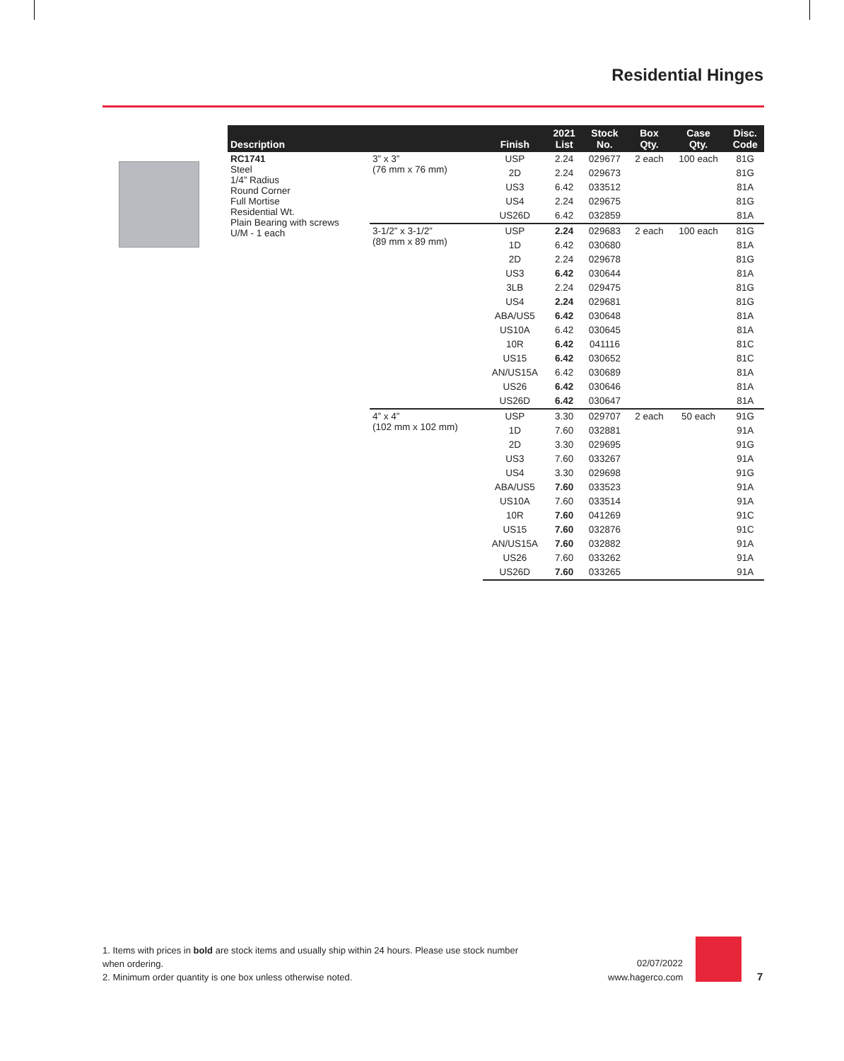Residential Hinges
| Description | | Finish | 2021 List | Stock No. | Box Qty. | Case Qty. | Disc. Code |
| --- | --- | --- | --- | --- | --- | --- | --- |
| RC1741 Steel 1/4” Radius Round Corner Full Mortise Residential Wt. Plain Bearing with screws U/M - 1 each | 3” x 3” (76 mm x 76 mm) | USP | 2.24 | 029677 | 2 each | 100 each | 81G |
| | | 2D | 2.24 | 029673 | | | 81G |
| | | US3 | 6.42 | 033512 | | | 81A |
| | | US4 | 2.24 | 029675 | | | 81G |
| | | US26D | 6.42 | 032859 | | | 81A |
| | 3-1/2” x 3-1/2” (89 mm x 89 mm) | USP | 2.24 | 029683 | 2 each | 100 each | 81G |
| | | 1D | 6.42 | 030680 | | | 81A |
| | | 2D | 2.24 | 029678 | | | 81G |
| | | US3 | 6.42 | 030644 | | | 81A |
| | | 3LB | 2.24 | 029475 | | | 81G |
| | | US4 | 2.24 | 029681 | | | 81G |
| | | ABA/US5 | 6.42 | 030648 | | | 81A |
| | | US10A | 6.42 | 030645 | | | 81A |
| | | 10R | 6.42 | 041116 | | | 81C |
| | | US15 | 6.42 | 030652 | | | 81C |
| | | AN/US15A | 6.42 | 030689 | | | 81A |
| | | US26 | 6.42 | 030646 | | | 81A |
| | | US26D | 6.42 | 030647 | | | 81A |
| | 4” x 4” (102 mm x 102 mm) | USP | 3.30 | 029707 | 2 each | 50 each | 91G |
| | | 1D | 7.60 | 032881 | | | 91A |
| | | 2D | 3.30 | 029695 | | | 91G |
| | | US3 | 7.60 | 033267 | | | 91A |
| | | US4 | 3.30 | 029698 | | | 91G |
| | | ABA/US5 | 7.60 | 033523 | | | 91A |
| | | US10A | 7.60 | 033514 | | | 91A |
| | | 10R | 7.60 | 041269 | | | 91C |
| | | US15 | 7.60 | 032876 | | | 91C |
| | | AN/US15A | 7.60 | 032882 | | | 91A |
| | | US26 | 7.60 | 033262 | | | 91A |
| | | US26D | 7.60 | 033265 | | | 91A |
1. Items with prices in bold are stock items and usually ship within 24 hours. Please use stock number when ordering.
2. Minimum order quantity is one box unless otherwise noted.
02/07/2022
www.hagerco.com
7